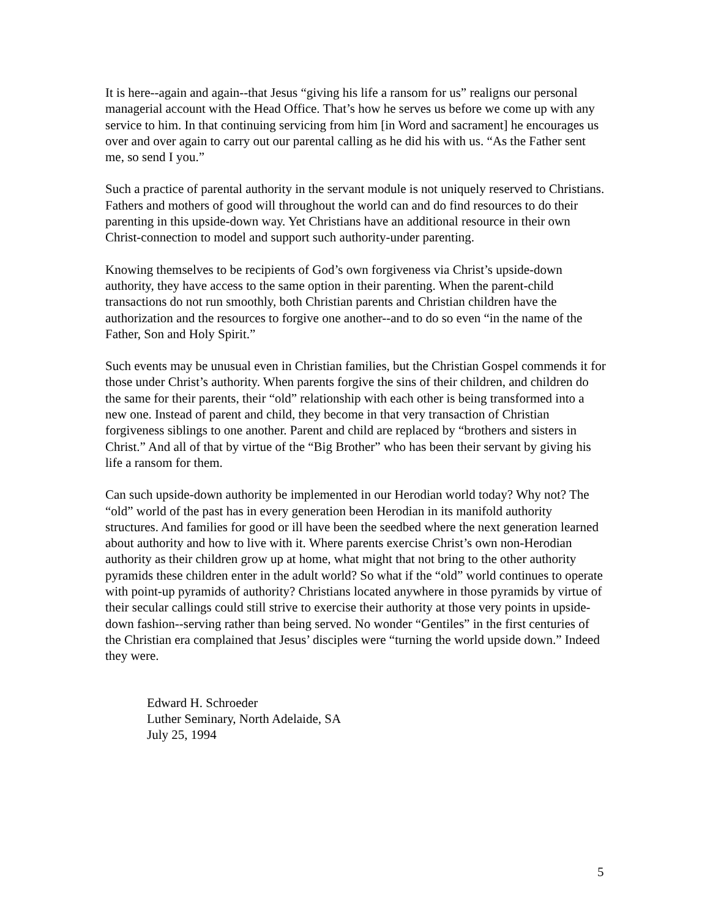It is here--again and again--that Jesus “giving his life a ransom for us” realigns our personal managerial account with the Head Office. That’s how he serves us before we come up with any service to him. In that continuing servicing from him [in Word and sacrament] he encourages us over and over again to carry out our parental calling as he did his with us. “As the Father sent me, so send I you.”
Such a practice of parental authority in the servant module is not uniquely reserved to Christians. Fathers and mothers of good will throughout the world can and do find resources to do their parenting in this upside-down way. Yet Christians have an additional resource in their own Christ-connection to model and support such authority-under parenting.
Knowing themselves to be recipients of God’s own forgiveness via Christ’s upside-down authority, they have access to the same option in their parenting. When the parent-child transactions do not run smoothly, both Christian parents and Christian children have the authorization and the resources to forgive one another--and to do so even “in the name of the Father, Son and Holy Spirit.”
Such events may be unusual even in Christian families, but the Christian Gospel commends it for those under Christ’s authority. When parents forgive the sins of their children, and children do the same for their parents, their “old” relationship with each other is being transformed into a new one. Instead of parent and child, they become in that very transaction of Christian forgiveness siblings to one another. Parent and child are replaced by “brothers and sisters in Christ.” And all of that by virtue of the “Big Brother” who has been their servant by giving his life a ransom for them.
Can such upside-down authority be implemented in our Herodian world today? Why not? The “old” world of the past has in every generation been Herodian in its manifold authority structures. And families for good or ill have been the seedbed where the next generation learned about authority and how to live with it. Where parents exercise Christ’s own non-Herodian authority as their children grow up at home, what might that not bring to the other authority pyramids these children enter in the adult world? So what if the “old” world continues to operate with point-up pyramids of authority? Christians located anywhere in those pyramids by virtue of their secular callings could still strive to exercise their authority at those very points in upside-down fashion--serving rather than being served. No wonder “Gentiles” in the first centuries of the Christian era complained that Jesus’ disciples were “turning the world upside down.” Indeed they were.
Edward H. Schroeder
Luther Seminary, North Adelaide, SA
July 25, 1994
5